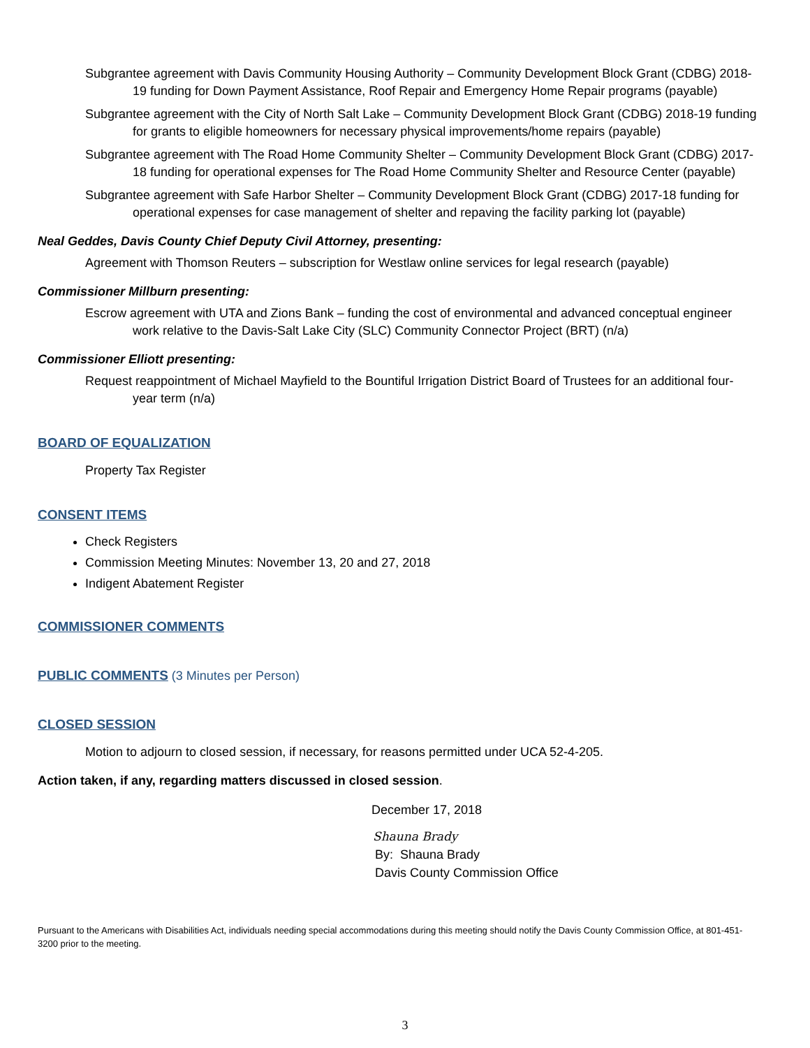Subgrantee agreement with Davis Community Housing Authority – Community Development Block Grant (CDBG) 2018-19 funding for Down Payment Assistance, Roof Repair and Emergency Home Repair programs (payable)
Subgrantee agreement with the City of North Salt Lake – Community Development Block Grant (CDBG) 2018-19 funding for grants to eligible homeowners for necessary physical improvements/home repairs (payable)
Subgrantee agreement with The Road Home Community Shelter – Community Development Block Grant (CDBG) 2017-18 funding for operational expenses for The Road Home Community Shelter and Resource Center (payable)
Subgrantee agreement with Safe Harbor Shelter – Community Development Block Grant (CDBG) 2017-18 funding for operational expenses for case management of shelter and repaving the facility parking lot (payable)
Neal Geddes, Davis County Chief Deputy Civil Attorney, presenting:
Agreement with Thomson Reuters – subscription for Westlaw online services for legal research (payable)
Commissioner Millburn presenting:
Escrow agreement with UTA and Zions Bank – funding the cost of environmental and advanced conceptual engineer work relative to the Davis-Salt Lake City (SLC) Community Connector Project (BRT) (n/a)
Commissioner Elliott presenting:
Request reappointment of Michael Mayfield to the Bountiful Irrigation District Board of Trustees for an additional four-year term (n/a)
BOARD OF EQUALIZATION
Property Tax Register
CONSENT ITEMS
Check Registers
Commission Meeting Minutes: November 13, 20 and 27, 2018
Indigent Abatement Register
COMMISSIONER COMMENTS
PUBLIC COMMENTS
(3 Minutes per Person)
CLOSED SESSION
Motion to adjourn to closed session, if necessary, for reasons permitted under UCA 52-4-205.
Action taken, if any, regarding matters discussed in closed session.
December 17, 2018
Shauna Brady
By: Shauna Brady
Davis County Commission Office
Pursuant to the Americans with Disabilities Act, individuals needing special accommodations during this meeting should notify the Davis County Commission Office, at 801-451-3200 prior to the meeting.
3